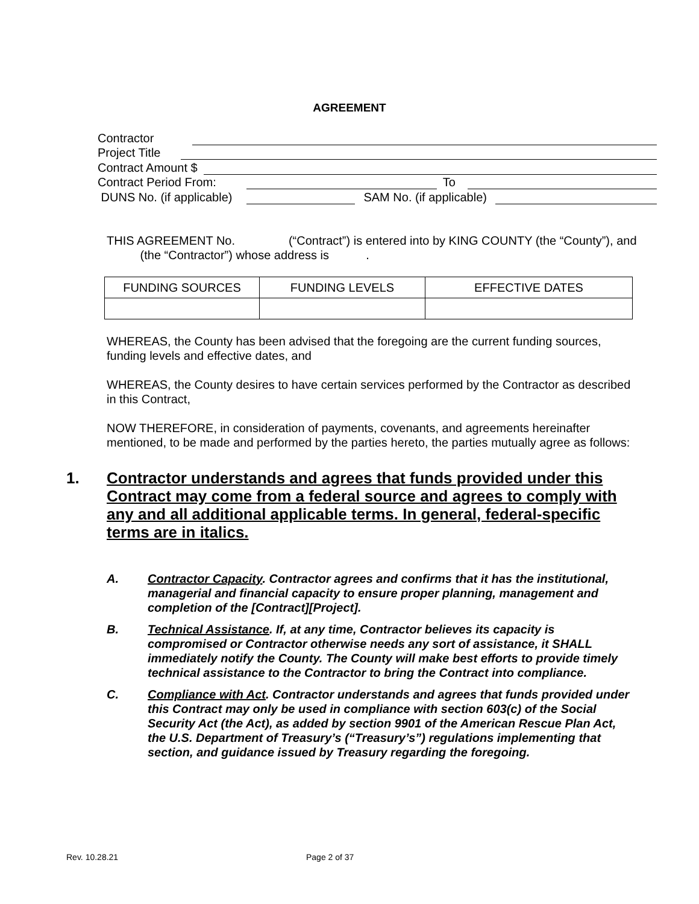AGREEMENT
Contractor
Project Title
Contract Amount $
Contract Period From: To
DUNS No. (if applicable) SAM No. (if applicable)
THIS AGREEMENT No. (“Contract”) is entered into by KING COUNTY (the “County”), and (the “Contractor”) whose address is .
| FUNDING SOURCES | FUNDING LEVELS | EFFECTIVE DATES |
WHEREAS, the County has been advised that the foregoing are the current funding sources, funding levels and effective dates, and
WHEREAS, the County desires to have certain services performed by the Contractor as described in this Contract,
NOW THEREFORE, in consideration of payments, covenants, and agreements hereinafter mentioned, to be made and performed by the parties hereto, the parties mutually agree as follows:
1. Contractor understands and agrees that funds provided under this Contract may come from a federal source and agrees to comply with any and all additional applicable terms. In general, federal-specific terms are in italics.
A. Contractor Capacity. Contractor agrees and confirms that it has the institutional, managerial and financial capacity to ensure proper planning, management and completion of the [Contract][Project].
B. Technical Assistance. If, at any time, Contractor believes its capacity is compromised or Contractor otherwise needs any sort of assistance, it SHALL immediately notify the County. The County will make best efforts to provide timely technical assistance to the Contractor to bring the Contract into compliance.
C. Compliance with Act. Contractor understands and agrees that funds provided under this Contract may only be used in compliance with section 603(c) of the Social Security Act (the Act), as added by section 9901 of the American Rescue Plan Act, the U.S. Department of Treasury’s (“Treasury’s”) regulations implementing that section, and guidance issued by Treasury regarding the foregoing.
Rev. 10.28.21 Page 2 of 37